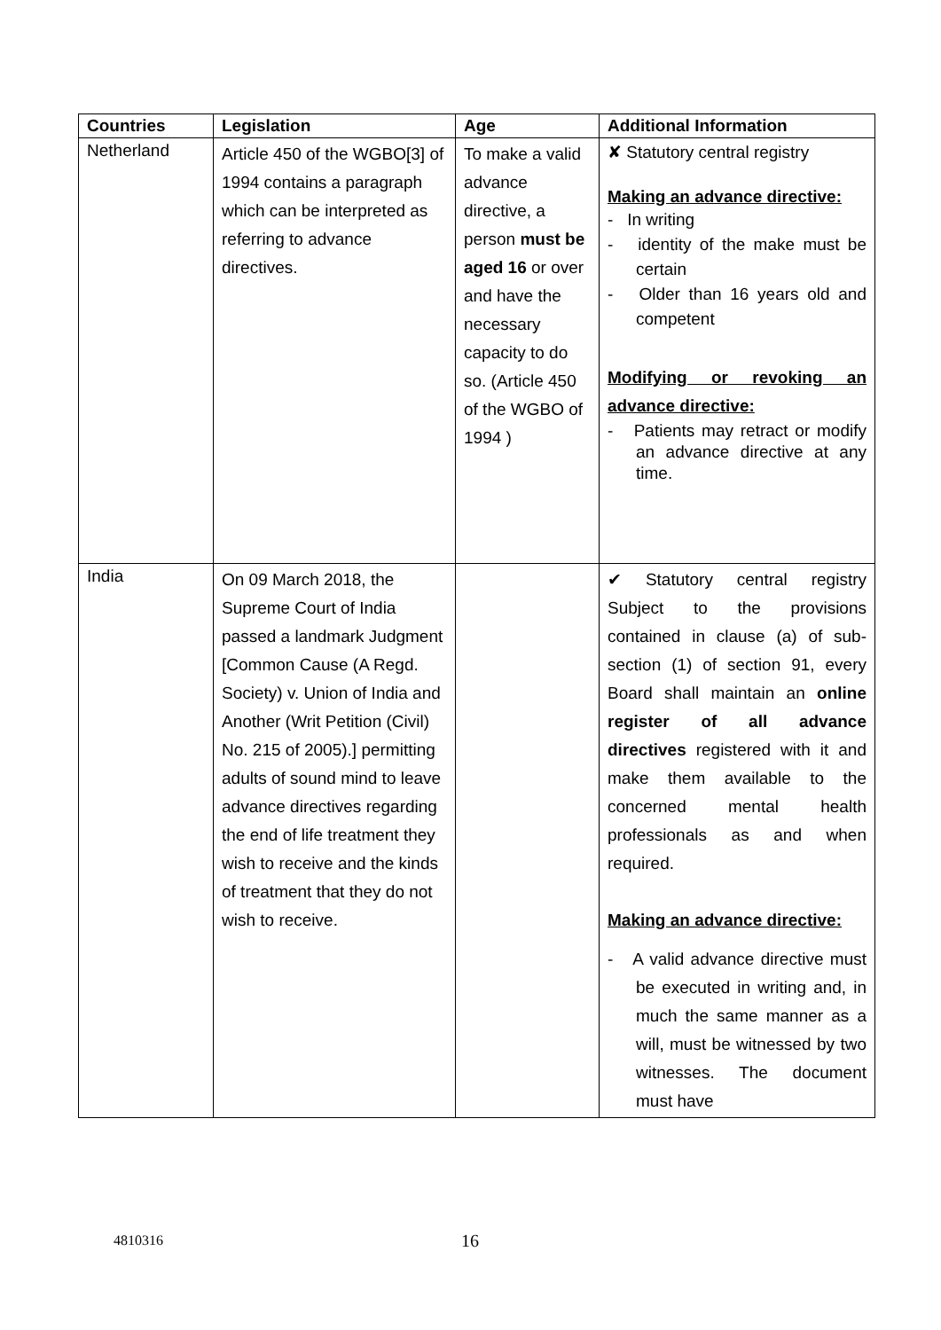| Countries | Legislation | Age | Additional Information |
| --- | --- | --- | --- |
| Netherland | Article 450 of the WGBO[3] of 1994 contains a paragraph which can be interpreted as referring to advance directives. | To make a valid advance directive, a person must be aged 16 or over and have the necessary capacity to do so. (Article 450 of the WGBO of 1994 ) | ✘ Statutory central registry Making an advance directive: - In writing - identity of the make must be certain - Older than 16 years old and competent Modifying or revoking an advance directive: - Patients may retract or modify an advance directive at any time. |
| India | On 09 March 2018, the Supreme Court of India passed a landmark Judgment [Common Cause (A Regd. Society) v. Union of India and Another (Writ Petition (Civil) No. 215 of 2005).] permitting adults of sound mind to leave advance directives regarding the end of life treatment they wish to receive and the kinds of treatment that they do not wish to receive. | | ✔ Statutory central registry Subject to the provisions contained in clause (a) of sub-section (1) of section 91, every Board shall maintain an online register of all advance directives registered with it and make them available to the concerned mental health professionals as and when required. Making an advance directive: - A valid advance directive must be executed in writing and, in much the same manner as a will, must be witnessed by two witnesses. The document must have |
4810316 16